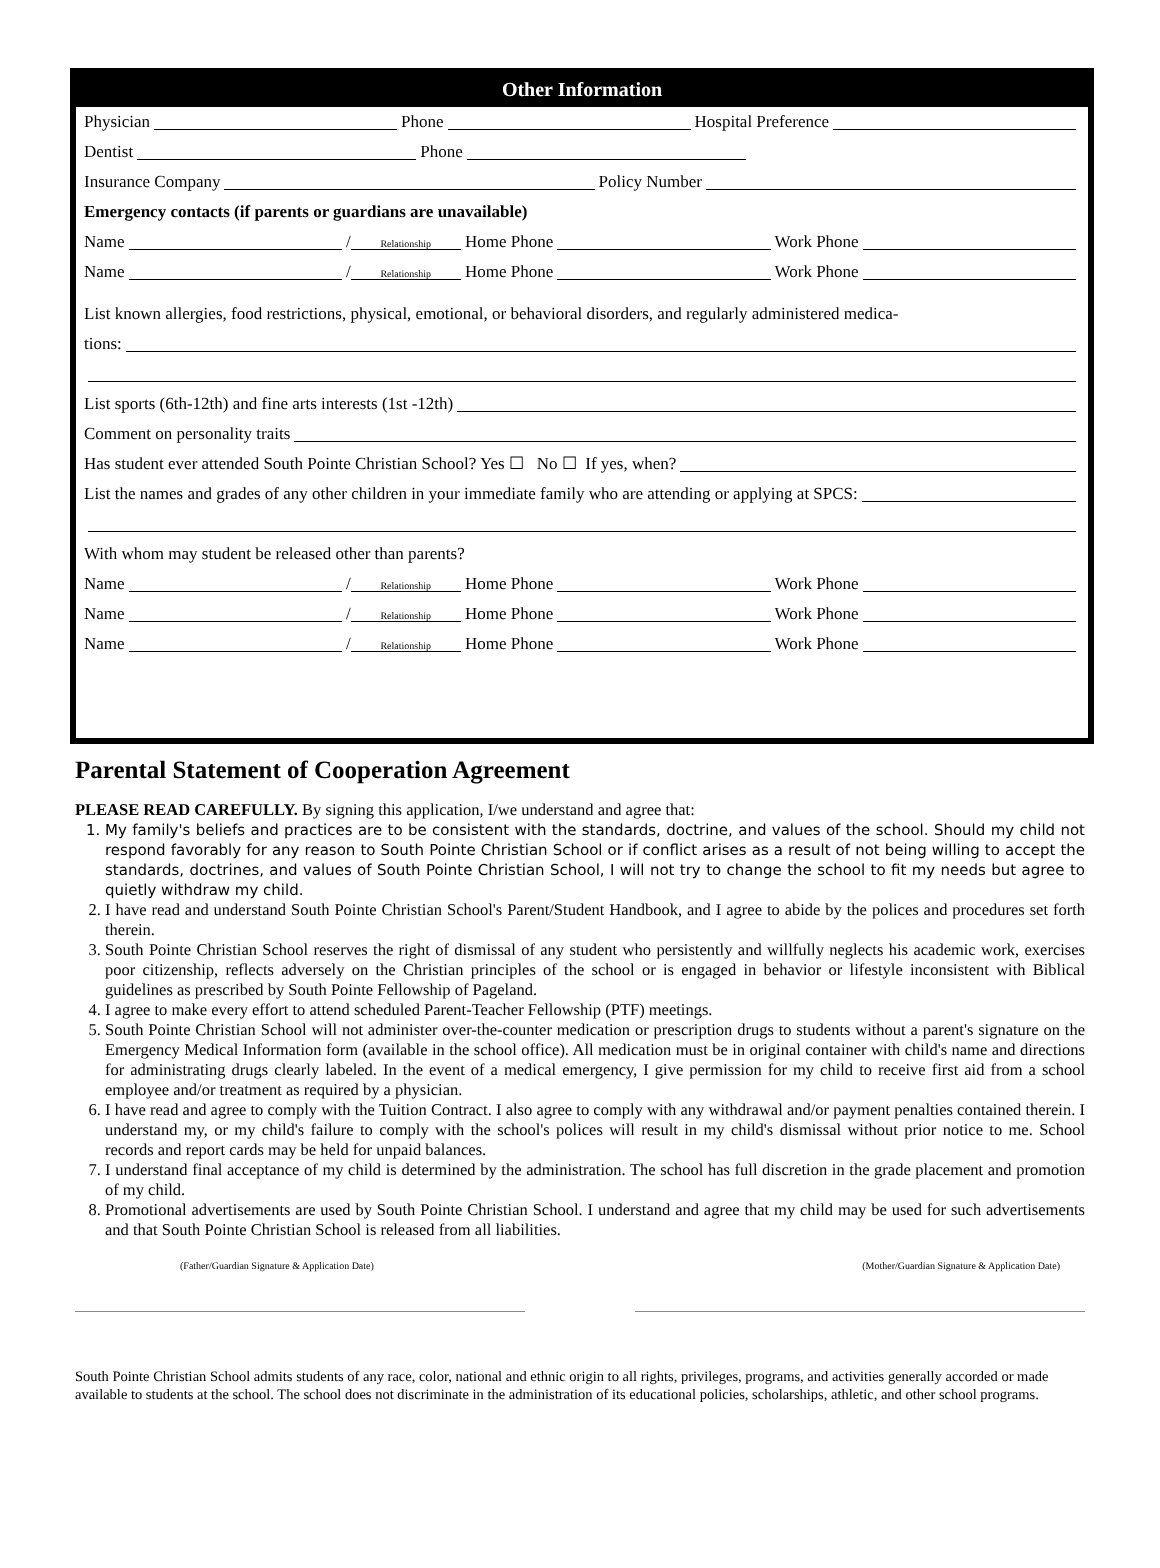Other Information
Physician Phone Hospital Preference
Dentist Phone
Insurance Company Policy Number
Emergency contacts (if parents or guardians are unavailable)
Name / Relationship Home Phone Work Phone
Name / Relationship Home Phone Work Phone
List known allergies, food restrictions, physical, emotional, or behavioral disorders, and regularly administered medica-
tions:
List sports (6th-12th) and fine arts interests (1st -12th)
Comment on personality traits
Has student ever attended South Pointe Christian School? Yes ☐ No ☐ If yes, when?
List the names and grades of any other children in your immediate family who are attending or applying at SPCS:
With whom may student be released other than parents?
Name / Relationship Home Phone Work Phone
Name / Relationship Home Phone Work Phone
Name / Relationship Home Phone Work Phone
Parental Statement of Cooperation Agreement
PLEASE READ CAREFULLY. By signing this application, I/we understand and agree that:
1. My family's beliefs and practices are to be consistent with the standards, doctrine, and values of the school. Should my child not respond favorably for any reason to South Pointe Christian School or if conflict arises as a result of not being willing to accept the standards, doctrines, and values of South Pointe Christian School, I will not try to change the school to fit my needs but agree to quietly withdraw my child.
2. I have read and understand South Pointe Christian School's Parent/Student Handbook, and I agree to abide by the polices and procedures set forth therein.
3. South Pointe Christian School reserves the right of dismissal of any student who persistently and willfully neglects his academic work, exercises poor citizenship, reflects adversely on the Christian principles of the school or is engaged in behavior or lifestyle inconsistent with Biblical guidelines as prescribed by South Pointe Fellowship of Pageland.
4. I agree to make every effort to attend scheduled Parent-Teacher Fellowship (PTF) meetings.
5. South Pointe Christian School will not administer over-the-counter medication or prescription drugs to students without a parent's signature on the Emergency Medical Information form (available in the school office). All medication must be in original container with child's name and directions for administrating drugs clearly labeled. In the event of a medical emergency, I give permission for my child to receive first aid from a school employee and/or treatment as required by a physician.
6. I have read and agree to comply with the Tuition Contract. I also agree to comply with any withdrawal and/or payment penalties contained therein. I understand my, or my child's failure to comply with the school's polices will result in my child's dismissal without prior notice to me. School records and report cards may be held for unpaid balances.
7. I understand final acceptance of my child is determined by the administration. The school has full discretion in the grade placement and promotion of my child.
8. Promotional advertisements are used by South Pointe Christian School. I understand and agree that my child may be used for such advertisements and that South Pointe Christian School is released from all liabilities.
(Father/Guardian Signature & Application Date) (Mother/Guardian Signature & Application Date)
South Pointe Christian School admits students of any race, color, national and ethnic origin to all rights, privileges, programs, and activities generally accorded or made available to students at the school. The school does not discriminate in the administration of its educational policies, scholarships, athletic, and other school programs.